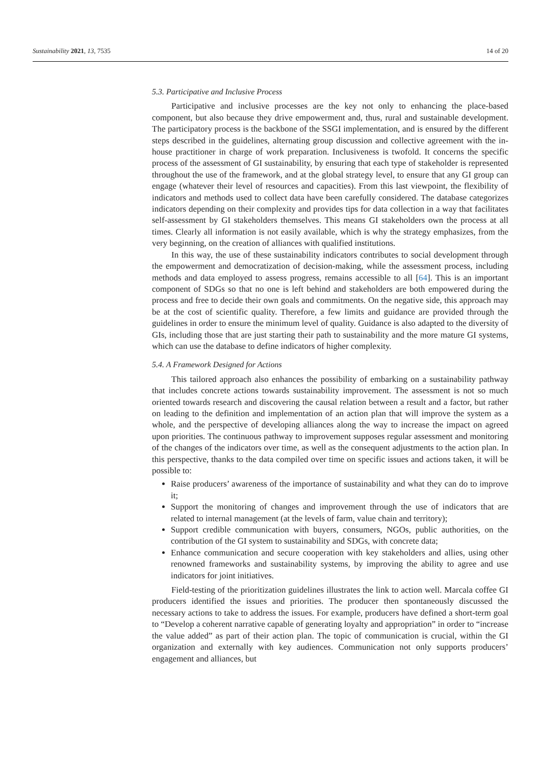Sustainability 2021, 13, 7535 14 of 20
5.3. Participative and Inclusive Process
Participative and inclusive processes are the key not only to enhancing the place-based component, but also because they drive empowerment and, thus, rural and sustainable development. The participatory process is the backbone of the SSGI implementation, and is ensured by the different steps described in the guidelines, alternating group discussion and collective agreement with the in-house practitioner in charge of work preparation. Inclusiveness is twofold. It concerns the specific process of the assessment of GI sustainability, by ensuring that each type of stakeholder is represented throughout the use of the framework, and at the global strategy level, to ensure that any GI group can engage (whatever their level of resources and capacities). From this last viewpoint, the flexibility of indicators and methods used to collect data have been carefully considered. The database categorizes indicators depending on their complexity and provides tips for data collection in a way that facilitates self-assessment by GI stakeholders themselves. This means GI stakeholders own the process at all times. Clearly all information is not easily available, which is why the strategy emphasizes, from the very beginning, on the creation of alliances with qualified institutions.
In this way, the use of these sustainability indicators contributes to social development through the empowerment and democratization of decision-making, while the assessment process, including methods and data employed to assess progress, remains accessible to all [64]. This is an important component of SDGs so that no one is left behind and stakeholders are both empowered during the process and free to decide their own goals and commitments. On the negative side, this approach may be at the cost of scientific quality. Therefore, a few limits and guidance are provided through the guidelines in order to ensure the minimum level of quality. Guidance is also adapted to the diversity of GIs, including those that are just starting their path to sustainability and the more mature GI systems, which can use the database to define indicators of higher complexity.
5.4. A Framework Designed for Actions
This tailored approach also enhances the possibility of embarking on a sustainability pathway that includes concrete actions towards sustainability improvement. The assessment is not so much oriented towards research and discovering the causal relation between a result and a factor, but rather on leading to the definition and implementation of an action plan that will improve the system as a whole, and the perspective of developing alliances along the way to increase the impact on agreed upon priorities. The continuous pathway to improvement supposes regular assessment and monitoring of the changes of the indicators over time, as well as the consequent adjustments to the action plan. In this perspective, thanks to the data compiled over time on specific issues and actions taken, it will be possible to:
Raise producers’ awareness of the importance of sustainability and what they can do to improve it;
Support the monitoring of changes and improvement through the use of indicators that are related to internal management (at the levels of farm, value chain and territory);
Support credible communication with buyers, consumers, NGOs, public authorities, on the contribution of the GI system to sustainability and SDGs, with concrete data;
Enhance communication and secure cooperation with key stakeholders and allies, using other renowned frameworks and sustainability systems, by improving the ability to agree and use indicators for joint initiatives.
Field-testing of the prioritization guidelines illustrates the link to action well. Marcala coffee GI producers identified the issues and priorities. The producer then spontaneously discussed the necessary actions to take to address the issues. For example, producers have defined a short-term goal to “Develop a coherent narrative capable of generating loyalty and appropriation” in order to “increase the value added” as part of their action plan. The topic of communication is crucial, within the GI organization and externally with key audiences. Communication not only supports producers’ engagement and alliances, but